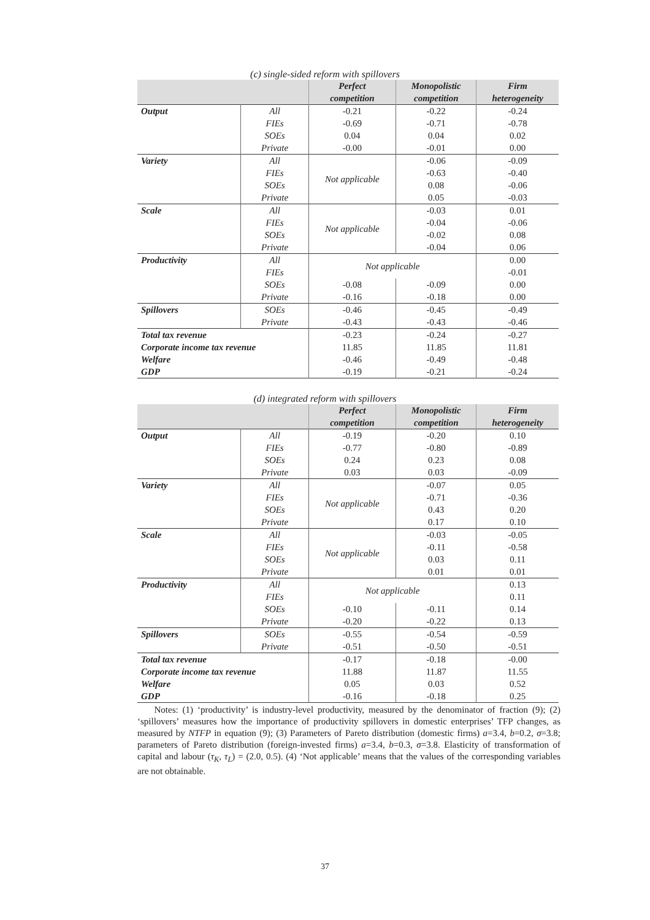(c) single-sided reform with spillovers
| | | Perfect competition | Monopolistic competition | Firm heterogeneity |
| --- | --- | --- | --- | --- |
| Output | All | -0.21 | -0.22 | -0.24 |
| | FIEs | -0.69 | -0.71 | -0.78 |
| | SOEs | 0.04 | 0.04 | 0.02 |
| | Private | -0.00 | -0.01 | 0.00 |
| Variety | All | Not applicable | -0.06 | -0.09 |
| | FIEs | | -0.63 | -0.40 |
| | SOEs | | 0.08 | -0.06 |
| | Private | | 0.05 | -0.03 |
| Scale | All | Not applicable | -0.03 | 0.01 |
| | FIEs | | -0.04 | -0.06 |
| | SOEs | | -0.02 | 0.08 |
| | Private | | -0.04 | 0.06 |
| Productivity | All | Not applicable | | 0.00 |
| | FIEs | | | -0.01 |
| | SOEs | -0.08 | -0.09 | 0.00 |
| | Private | -0.16 | -0.18 | 0.00 |
| Spillovers | SOEs | -0.46 | -0.45 | -0.49 |
| | Private | -0.43 | -0.43 | -0.46 |
| Total tax revenue | | -0.23 | -0.24 | -0.27 |
| Corporate income tax revenue | | 11.85 | 11.85 | 11.81 |
| Welfare | | -0.46 | -0.49 | -0.48 |
| GDP | | -0.19 | -0.21 | -0.24 |
(d) integrated reform with spillovers
| | | Perfect competition | Monopolistic competition | Firm heterogeneity |
| --- | --- | --- | --- | --- |
| Output | All | -0.19 | -0.20 | 0.10 |
| | FIEs | -0.77 | -0.80 | -0.89 |
| | SOEs | 0.24 | 0.23 | 0.08 |
| | Private | 0.03 | 0.03 | -0.09 |
| Variety | All | Not applicable | -0.07 | 0.05 |
| | FIEs | | -0.71 | -0.36 |
| | SOEs | | 0.43 | 0.20 |
| | Private | | 0.17 | 0.10 |
| Scale | All | Not applicable | -0.03 | -0.05 |
| | FIEs | | -0.11 | -0.58 |
| | SOEs | | 0.03 | 0.11 |
| | Private | | 0.01 | 0.01 |
| Productivity | All | Not applicable | | 0.13 |
| | FIEs | | | 0.11 |
| | SOEs | -0.10 | -0.11 | 0.14 |
| | Private | -0.20 | -0.22 | 0.13 |
| Spillovers | SOEs | -0.55 | -0.54 | -0.59 |
| | Private | -0.51 | -0.50 | -0.51 |
| Total tax revenue | | -0.17 | -0.18 | -0.00 |
| Corporate income tax revenue | | 11.88 | 11.87 | 11.55 |
| Welfare | | 0.05 | 0.03 | 0.52 |
| GDP | | -0.16 | -0.18 | 0.25 |
Notes: (1) ‘productivity’ is industry-level productivity, measured by the denominator of fraction (9); (2) ‘spillovers’ measures how the importance of productivity spillovers in domestic enterprises’ TFP changes, as measured by NTFP in equation (9); (3) Parameters of Pareto distribution (domestic firms) a=3.4, b=0.2, σ=3.8; parameters of Pareto distribution (foreign-invested firms) a=3.4, b=0.3, σ=3.8. Elasticity of transformation of capital and labour (τ<sub>K</sub>, τ<sub>L</sub>) = (2.0, 0.5). (4) ‘Not applicable’ means that the values of the corresponding variables are not obtainable.
37